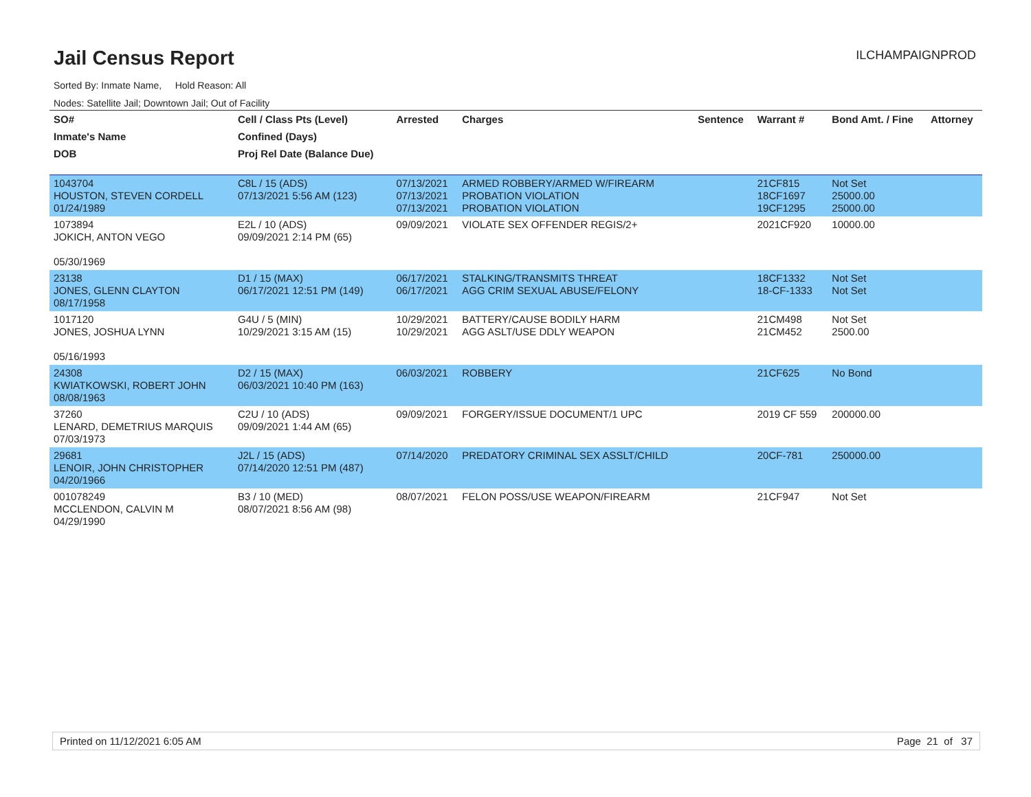Jail Census Report
ILCHAMPAIGNPROD
Sorted By: Inmate Name, Hold Reason: All
Nodes: Satellite Jail; Downtown Jail; Out of Facility
| SO# | Cell / Class Pts (Level) | Arrested | Charges | Sentence | Warrant # | Bond Amt. / Fine | Attorney |
| --- | --- | --- | --- | --- | --- | --- | --- |
| Inmate's Name | Confined (Days) | | | | | | |
| DOB | Proj Rel Date (Balance Due) | | | | | | |
| 1043704 HOUSTON, STEVEN CORDELL 01/24/1989 | C8L / 15 (ADS) 07/13/2021 5:56 AM (123) | 07/13/2021 07/13/2021 07/13/2021 | ARMED ROBBERY/ARMED W/FIREARM PROBATION VIOLATION PROBATION VIOLATION | | 21CF815 18CF1697 19CF1295 | Not Set 25000.00 25000.00 | |
| 1073894 JOKICH, ANTON VEGO 05/30/1969 | E2L / 10 (ADS) 09/09/2021 2:14 PM (65) | 09/09/2021 | VIOLATE SEX OFFENDER REGIS/2+ | | 2021CF920 | 10000.00 | |
| 23138 JONES, GLENN CLAYTON 08/17/1958 | D1 / 15 (MAX) 06/17/2021 12:51 PM (149) | 06/17/2021 06/17/2021 | STALKING/TRANSMITS THREAT AGG CRIM SEXUAL ABUSE/FELONY | | 18CF1332 18-CF-1333 | Not Set Not Set | |
| 1017120 JONES, JOSHUA LYNN 05/16/1993 | G4U / 5 (MIN) 10/29/2021 3:15 AM (15) | 10/29/2021 10/29/2021 | BATTERY/CAUSE BODILY HARM AGG ASLT/USE DDLY WEAPON | | 21CM498 21CM452 | Not Set 2500.00 | |
| 24308 KWIATKOWSKI, ROBERT JOHN 08/08/1963 | D2 / 15 (MAX) 06/03/2021 10:40 PM (163) | 06/03/2021 | ROBBERY | | 21CF625 | No Bond | |
| 37260 LENARD, DEMETRIUS MARQUIS 07/03/1973 | C2U / 10 (ADS) 09/09/2021 1:44 AM (65) | 09/09/2021 | FORGERY/ISSUE DOCUMENT/1 UPC | | 2019 CF 559 | 200000.00 | |
| 29681 LENOIR, JOHN CHRISTOPHER 04/20/1966 | J2L / 15 (ADS) 07/14/2020 12:51 PM (487) | 07/14/2020 | PREDATORY CRIMINAL SEX ASSLT/CHILD | | 20CF-781 | 250000.00 | |
| 001078249 MCCLENDON, CALVIN M 04/29/1990 | B3 / 10 (MED) 08/07/2021 8:56 AM (98) | 08/07/2021 | FELON POSS/USE WEAPON/FIREARM | | 21CF947 | Not Set | |
Printed on 11/12/2021 6:05 AM Page 21 of 37